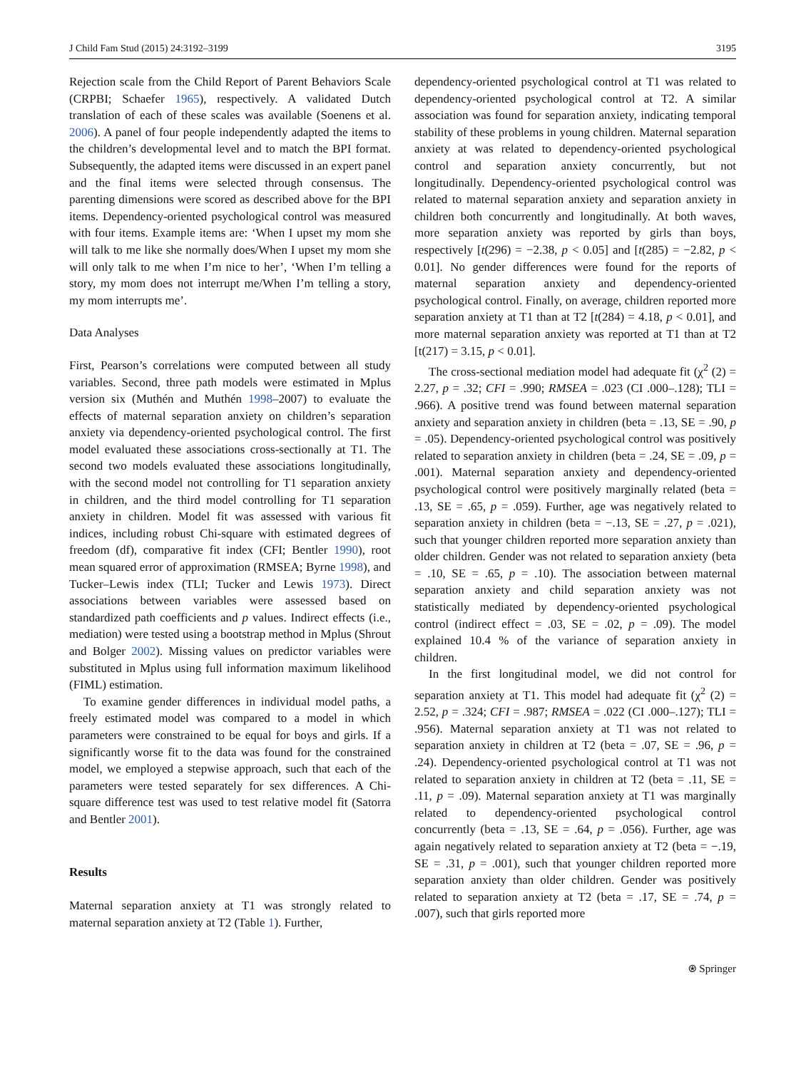J Child Fam Stud (2015) 24:3192–3199 3195
Rejection scale from the Child Report of Parent Behaviors Scale (CRPBI; Schaefer 1965), respectively. A validated Dutch translation of each of these scales was available (Soenens et al. 2006). A panel of four people independently adapted the items to the children’s developmental level and to match the BPI format. Subsequently, the adapted items were discussed in an expert panel and the final items were selected through consensus. The parenting dimensions were scored as described above for the BPI items. Dependency-oriented psychological control was measured with four items. Example items are: ‘When I upset my mom she will talk to me like she normally does/When I upset my mom she will only talk to me when I’m nice to her’, ‘When I’m telling a story, my mom does not interrupt me/When I’m telling a story, my mom interrupts me’.
Data Analyses
First, Pearson’s correlations were computed between all study variables. Second, three path models were estimated in Mplus version six (Muthén and Muthén 1998–2007) to evaluate the effects of maternal separation anxiety on children’s separation anxiety via dependency-oriented psychological control. The first model evaluated these associations cross-sectionally at T1. The second two models evaluated these associations longitudinally, with the second model not controlling for T1 separation anxiety in children, and the third model controlling for T1 separation anxiety in children. Model fit was assessed with various fit indices, including robust Chi-square with estimated degrees of freedom (df), comparative fit index (CFI; Bentler 1990), root mean squared error of approximation (RMSEA; Byrne 1998), and Tucker–Lewis index (TLI; Tucker and Lewis 1973). Direct associations between variables were assessed based on standardized path coefficients and p values. Indirect effects (i.e., mediation) were tested using a bootstrap method in Mplus (Shrout and Bolger 2002). Missing values on predictor variables were substituted in Mplus using full information maximum likelihood (FIML) estimation.
To examine gender differences in individual model paths, a freely estimated model was compared to a model in which parameters were constrained to be equal for boys and girls. If a significantly worse fit to the data was found for the constrained model, we employed a stepwise approach, such that each of the parameters were tested separately for sex differences. A Chi-square difference test was used to test relative model fit (Satorra and Bentler 2001).
Results
Maternal separation anxiety at T1 was strongly related to maternal separation anxiety at T2 (Table 1). Further,
dependency-oriented psychological control at T1 was related to dependency-oriented psychological control at T2. A similar association was found for separation anxiety, indicating temporal stability of these problems in young children. Maternal separation anxiety at was related to dependency-oriented psychological control and separation anxiety concurrently, but not longitudinally. Dependency-oriented psychological control was related to maternal separation anxiety and separation anxiety in children both concurrently and longitudinally. At both waves, more separation anxiety was reported by girls than boys, respectively [t(296) = −2.38, p < 0.05] and [t(285) = −2.82, p < 0.01]. No gender differences were found for the reports of maternal separation anxiety and dependency-oriented psychological control. Finally, on average, children reported more separation anxiety at T1 than at T2 [t(284) = 4.18, p < 0.01], and more maternal separation anxiety was reported at T1 than at T2 [t(217) = 3.15, p < 0.01].
The cross-sectional mediation model had adequate fit (χ<sup>2</sup> (2) = 2.27, p = .32; CFI = .990; RMSEA = .023 (CI .000–.128); TLI = .966). A positive trend was found between maternal separation anxiety and separation anxiety in children (beta = .13, SE = .90, p = .05). Dependency-oriented psychological control was positively related to separation anxiety in children (beta = .24, SE = .09, p = .001). Maternal separation anxiety and dependency-oriented psychological control were positively marginally related (beta = .13, SE = .65, p = .059). Further, age was negatively related to separation anxiety in children (beta = −.13, SE = .27, p = .021), such that younger children reported more separation anxiety than older children. Gender was not related to separation anxiety (beta = .10, SE = .65, p = .10). The association between maternal separation anxiety and child separation anxiety was not statistically mediated by dependency-oriented psychological control (indirect effect = .03, SE = .02, p = .09). The model explained 10.4 % of the variance of separation anxiety in children.
In the first longitudinal model, we did not control for separation anxiety at T1. This model had adequate fit (χ<sup>2</sup> (2) = 2.52, p = .324; CFI = .987; RMSEA = .022 (CI .000–.127); TLI = .956). Maternal separation anxiety at T1 was not related to separation anxiety in children at T2 (beta = .07, SE = .96, p = .24). Dependency-oriented psychological control at T1 was not related to separation anxiety in children at T2 (beta = .11, SE = .11, p = .09). Maternal separation anxiety at T1 was marginally related to dependency-oriented psychological control concurrently (beta = .13, SE = .64, p = .056). Further, age was again negatively related to separation anxiety at T2 (beta = −.19, SE = .31, p = .001), such that younger children reported more separation anxiety than older children. Gender was positively related to separation anxiety at T2 (beta = .17, SE = .74, p = .007), such that girls reported more
⍟ Springer